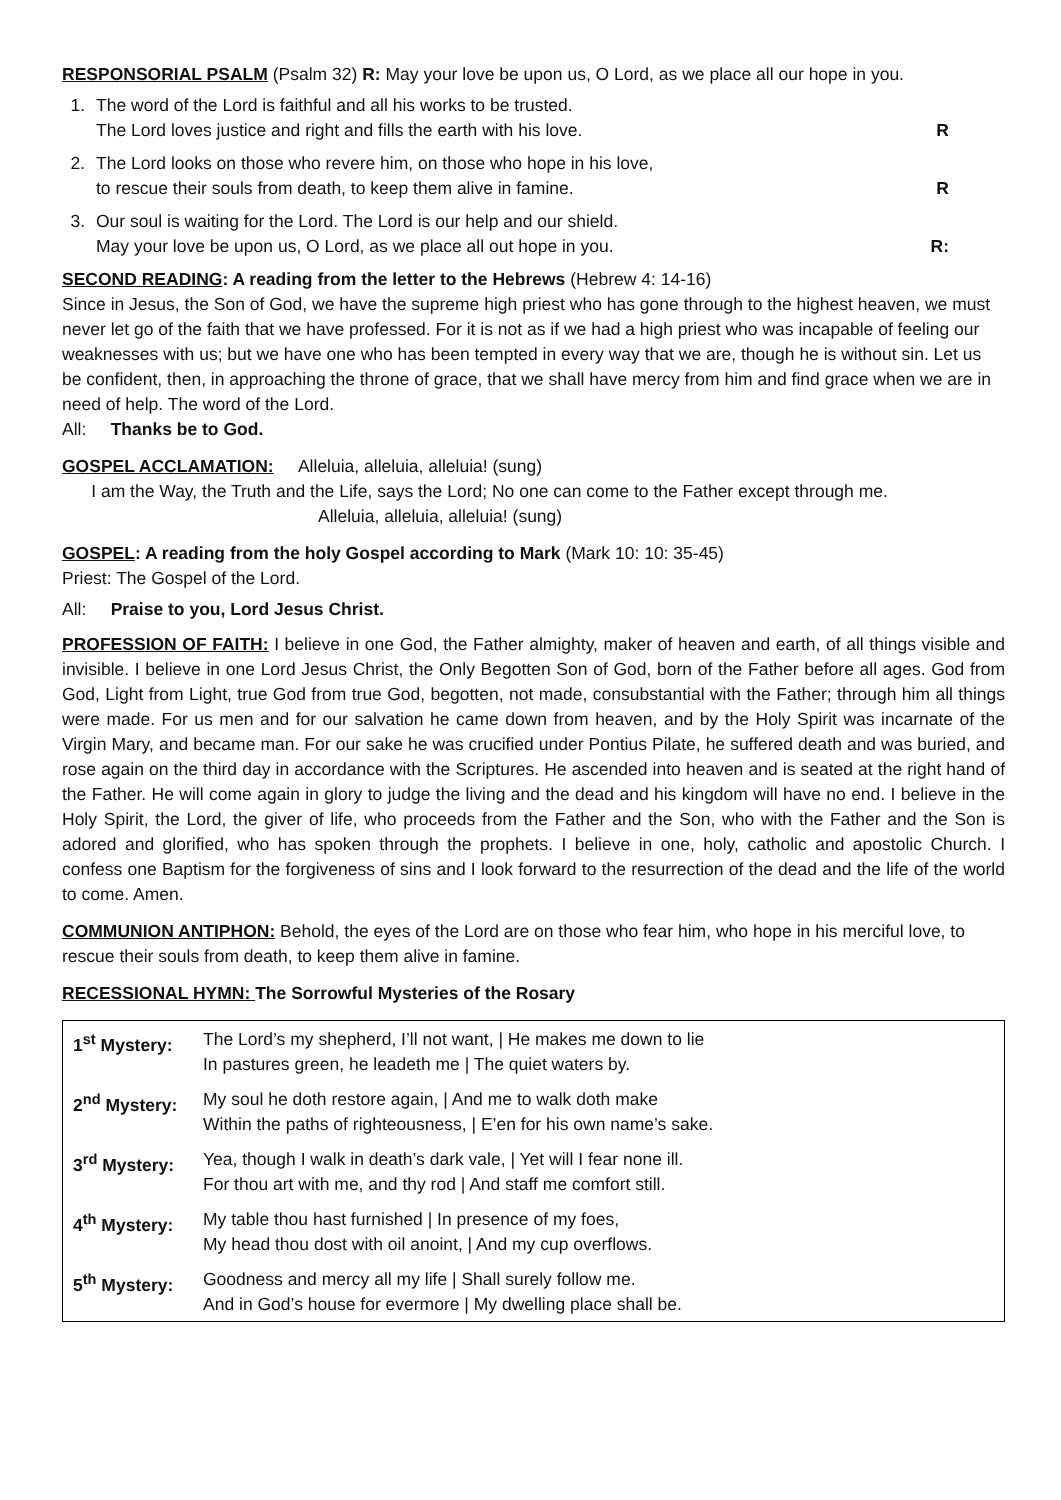RESPONSORIAL PSALM (Psalm 32) R: May your love be upon us, O Lord, as we place all our hope in you.
1. The word of the Lord is faithful and all his works to be trusted.
The Lord loves justice and right and fills the earth with his love. R
2. The Lord looks on those who revere him, on those who hope in his love,
to rescue their souls from death, to keep them alive in famine. R
3. Our soul is waiting for the Lord. The Lord is our help and our shield.
May your love be upon us, O Lord, as we place all out hope in you. R:
SECOND READING: A reading from the letter to the Hebrews (Hebrew 4: 14-16)
Since in Jesus, the Son of God, we have the supreme high priest who has gone through to the highest heaven, we must never let go of the faith that we have professed. For it is not as if we had a high priest who was incapable of feeling our weaknesses with us; but we have one who has been tempted in every way that we are, though he is without sin. Let us be confident, then, in approaching the throne of grace, that we shall have mercy from him and find grace when we are in need of help. The word of the Lord.
All: Thanks be to God.
GOSPEL ACCLAMATION: Alleluia, alleluia, alleluia! (sung)
I am the Way, the Truth and the Life, says the Lord; No one can come to the Father except through me.
Alleluia, alleluia, alleluia! (sung)
GOSPEL: A reading from the holy Gospel according to Mark (Mark 10: 10: 35-45)
Priest: The Gospel of the Lord.
All: Praise to you, Lord Jesus Christ.
PROFESSION OF FAITH: I believe in one God, the Father almighty, maker of heaven and earth, of all things visible and invisible. I believe in one Lord Jesus Christ, the Only Begotten Son of God, born of the Father before all ages. God from God, Light from Light, true God from true God, begotten, not made, consubstantial with the Father; through him all things were made. For us men and for our salvation he came down from heaven, and by the Holy Spirit was incarnate of the Virgin Mary, and became man. For our sake he was crucified under Pontius Pilate, he suffered death and was buried, and rose again on the third day in accordance with the Scriptures. He ascended into heaven and is seated at the right hand of the Father. He will come again in glory to judge the living and the dead and his kingdom will have no end. I believe in the Holy Spirit, the Lord, the giver of life, who proceeds from the Father and the Son, who with the Father and the Son is adored and glorified, who has spoken through the prophets. I believe in one, holy, catholic and apostolic Church. I confess one Baptism for the forgiveness of sins and I look forward to the resurrection of the dead and the life of the world to come. Amen.
COMMUNION ANTIPHON: Behold, the eyes of the Lord are on those who fear him, who hope in his merciful love, to rescue their souls from death, to keep them alive in famine.
RECESSIONAL HYMN: The Sorrowful Mysteries of the Rosary
| 1<sup>st</sup> Mystery: | The Lord’s my shepherd, I’ll not want, / He makes me down to lie In pastures green, he leadeth me / The quiet waters by. |
| 2<sup>nd</sup> Mystery: | My soul he doth restore again, / And me to walk doth make Within the paths of righteousness, / E’en for his own name’s sake. |
| 3<sup>rd</sup> Mystery: | Yea, though I walk in death’s dark vale, / Yet will I fear none ill. For thou art with me, and thy rod / And staff me comfort still. |
| 4<sup>th</sup> Mystery: | My table thou hast furnished / In presence of my foes, My head thou dost with oil anoint, / And my cup overflows. |
| 5<sup>th</sup> Mystery: | Goodness and mercy all my life / Shall surely follow me. And in God’s house for evermore / My dwelling place shall be. |